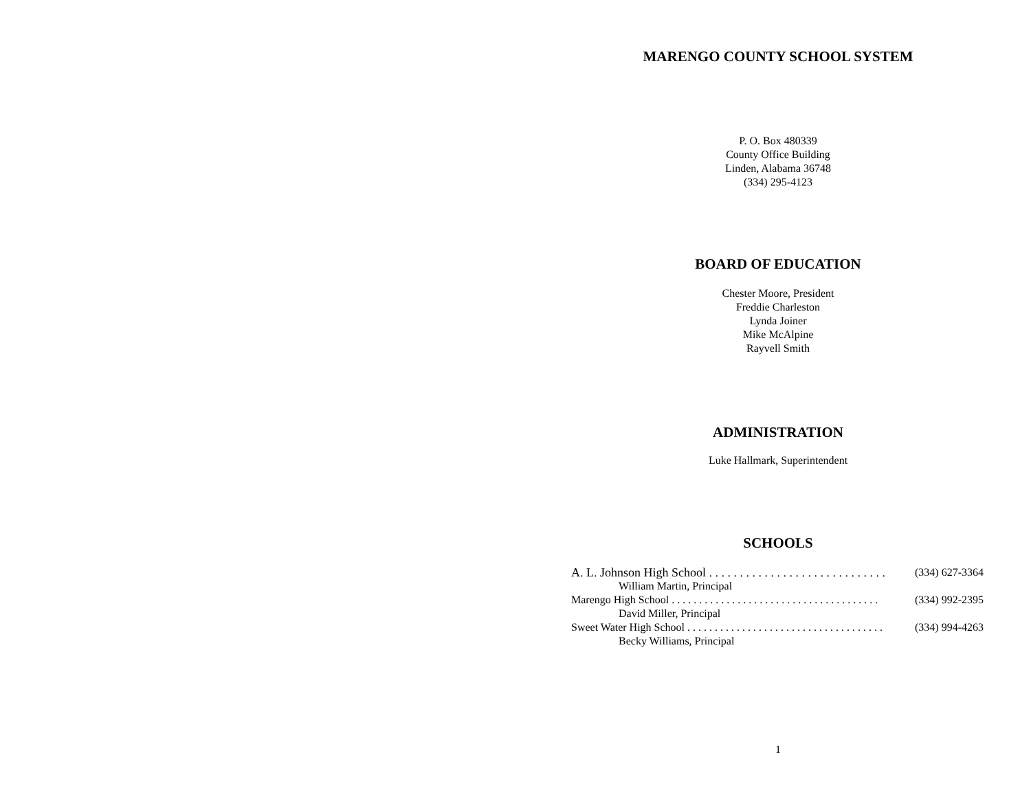MARENGO COUNTY SCHOOL SYSTEM
P. O. Box 480339
County Office Building
Linden, Alabama 36748
(334) 295-4123
BOARD OF EDUCATION
Chester Moore, President
Freddie Charleston
Lynda Joiner
Mike McAlpine
Rayvell Smith
ADMINISTRATION
Luke Hallmark, Superintendent
SCHOOLS
A. L. Johnson High School . . . . . . . . . . . . . . . . . . . . . . . . . . . . . (334) 627-3364
William Martin, Principal
Marengo High School . . . . . . . . . . . . . . . . . . . . . . . . . . . . . . . . . . . . . . (334) 992-2395
David Miller, Principal
Sweet Water High School . . . . . . . . . . . . . . . . . . . . . . . . . . . . . . . . . . . . (334) 994-4263
Becky Williams, Principal
1